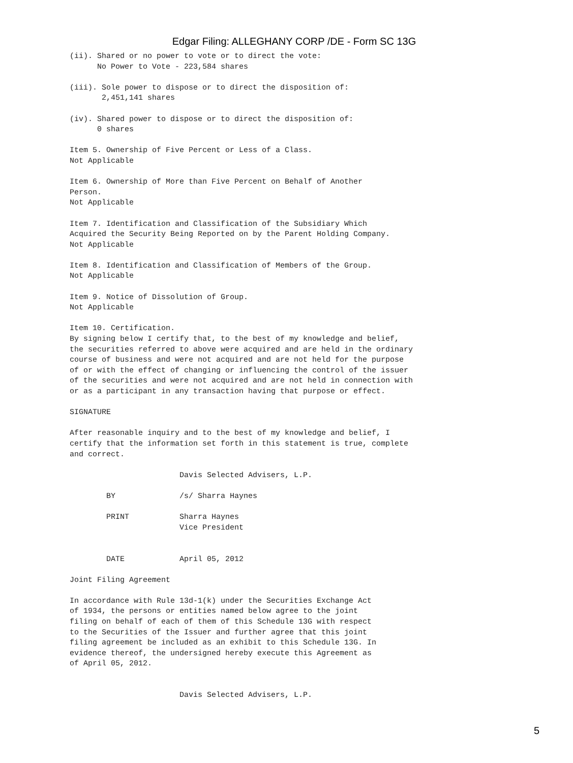Edgar Filing: ALLEGHANY CORP /DE - Form SC 13G
(ii). Shared or no power to vote or to direct the vote:
      No Power to Vote - 223,584 shares

(iii). Sole power to dispose or to direct the disposition of:
       2,451,141 shares

(iv). Shared power to dispose or to direct the disposition of:
      0 shares

Item 5. Ownership of Five Percent or Less of a Class.
Not Applicable

Item 6. Ownership of More than Five Percent on Behalf of Another
Person.
Not Applicable

Item 7. Identification and Classification of the Subsidiary Which
Acquired the Security Being Reported on by the Parent Holding Company.
Not Applicable

Item 8. Identification and Classification of Members of the Group.
Not Applicable

Item 9. Notice of Dissolution of Group.
Not Applicable

Item 10. Certification.
By signing below I certify that, to the best of my knowledge and belief,
the securities referred to above were acquired and are held in the ordinary
course of business and were not acquired and are not held for the purpose
of or with the effect of changing or influencing the control of the issuer
of the securities and were not acquired and are not held in connection with
or as a participant in any transaction having that purpose or effect.

SIGNATURE

After reasonable inquiry and to the best of my knowledge and belief, I
certify that the information set forth in this statement is true, complete
and correct.

                        Davis Selected Advisers, L.P.

        BY              /s/ Sharra Haynes

        PRINT           Sharra Haynes
                        Vice President


        DATE            April 05, 2012

Joint Filing Agreement

In accordance with Rule 13d-1(k) under the Securities Exchange Act
of 1934, the persons or entities named below agree to the joint
filing on behalf of each of them of this Schedule 13G with respect
to the Securities of the Issuer and further agree that this joint
filing agreement be included as an exhibit to this Schedule 13G. In
evidence thereof, the undersigned hereby execute this Agreement as
of April 05, 2012.


                        Davis Selected Advisers, L.P.
5